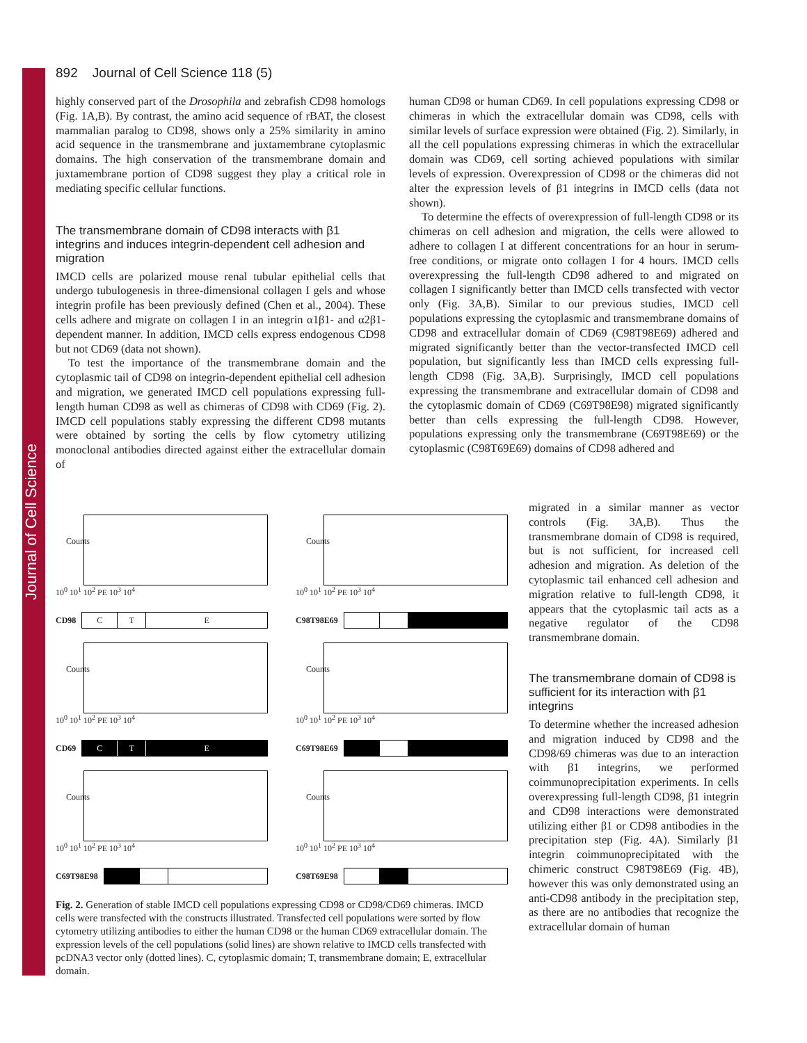Journal of Cell Science
892 Journal of Cell Science 118 (5)
highly conserved part of the Drosophila and zebrafish CD98 homologs (Fig. 1A,B). By contrast, the amino acid sequence of rBAT, the closest mammalian paralog to CD98, shows only a 25% similarity in amino acid sequence in the transmembrane and juxtamembrane cytoplasmic domains. The high conservation of the transmembrane domain and juxtamembrane portion of CD98 suggest they play a critical role in mediating specific cellular functions.
The transmembrane domain of CD98 interacts with β1 integrins and induces integrin-dependent cell adhesion and migration
IMCD cells are polarized mouse renal tubular epithelial cells that undergo tubulogenesis in three-dimensional collagen I gels and whose integrin profile has been previously defined (Chen et al., 2004). These cells adhere and migrate on collagen I in an integrin α1β1- and α2β1-dependent manner. In addition, IMCD cells express endogenous CD98 but not CD69 (data not shown).
To test the importance of the transmembrane domain and the cytoplasmic tail of CD98 on integrin-dependent epithelial cell adhesion and migration, we generated IMCD cell populations expressing full-length human CD98 as well as chimeras of CD98 with CD69 (Fig. 2). IMCD cell populations stably expressing the different CD98 mutants were obtained by sorting the cells by flow cytometry utilizing monoclonal antibodies directed against either the extracellular domain of
human CD98 or human CD69. In cell populations expressing CD98 or chimeras in which the extracellular domain was CD98, cells with similar levels of surface expression were obtained (Fig. 2). Similarly, in all the cell populations expressing chimeras in which the extracellular domain was CD69, cell sorting achieved populations with similar levels of expression. Overexpression of CD98 or the chimeras did not alter the expression levels of β1 integrins in IMCD cells (data not shown).
To determine the effects of overexpression of full-length CD98 or its chimeras on cell adhesion and migration, the cells were allowed to adhere to collagen I at different concentrations for an hour in serum-free conditions, or migrate onto collagen I for 4 hours. IMCD cells overexpressing the full-length CD98 adhered to and migrated on collagen I significantly better than IMCD cells transfected with vector only (Fig. 3A,B). Similar to our previous studies, IMCD cell populations expressing the cytoplasmic and transmembrane domains of CD98 and extracellular domain of CD69 (C98T98E69) adhered and migrated significantly better than the vector-transfected IMCD cell population, but significantly less than IMCD cells expressing full-length CD98 (Fig. 3A,B). Surprisingly, IMCD cell populations expressing the transmembrane and extracellular domain of CD98 and the cytoplasmic domain of CD69 (C69T98E98) migrated significantly better than cells expressing the full-length CD98. However, populations expressing only the transmembrane (C69T98E69) or the cytoplasmic (C98T69E69) domains of CD98 adhered and
migrated in a similar manner as vector controls (Fig. 3A,B). Thus the transmembrane domain of CD98 is required, but is not sufficient, for increased cell adhesion and migration. As deletion of the cytoplasmic tail enhanced cell adhesion and migration relative to full-length CD98, it appears that the cytoplasmic tail acts as a negative regulator of the CD98 transmembrane domain.
The transmembrane domain of CD98 is sufficient for its interaction with β1 integrins
To determine whether the increased adhesion and migration induced by CD98 and the CD98/69 chimeras was due to an interaction with β1 integrins, we performed coimmunoprecipitation experiments. In cells overexpressing full-length CD98, β1 integrin and CD98 interactions were demonstrated utilizing either β1 or CD98 antibodies in the precipitation step (Fig. 4A). Similarly β1 integrin coimmunoprecipitated with the chimeric construct C98T98E69 (Fig. 4B), however this was only demonstrated using an anti-CD98 antibody in the precipitation step, as there are no antibodies that recognize the extracellular domain of human
Counts
10<sup>0</sup> 10<sup>1</sup> 10<sup>2</sup> PE 10<sup>3</sup> 10<sup>4</sup>
CD98
C T E
Counts
10<sup>0</sup> 10<sup>1</sup> 10<sup>2</sup> PE 10<sup>3</sup> 10<sup>4</sup>
C98T98E69
Counts
10<sup>0</sup> 10<sup>1</sup> 10<sup>2</sup> PE 10<sup>3</sup> 10<sup>4</sup>
CD69
C T E
Counts
10<sup>0</sup> 10<sup>1</sup> 10<sup>2</sup> PE 10<sup>3</sup> 10<sup>4</sup>
C69T98E69
Counts
10<sup>0</sup> 10<sup>1</sup> 10<sup>2</sup> PE 10<sup>3</sup> 10<sup>4</sup>
C69T98E98
Counts
10<sup>0</sup> 10<sup>1</sup> 10<sup>2</sup> PE 10<sup>3</sup> 10<sup>4</sup>
C98T69E98
Fig. 2. Generation of stable IMCD cell populations expressing CD98 or CD98/CD69 chimeras. IMCD cells were transfected with the constructs illustrated. Transfected cell populations were sorted by flow cytometry utilizing antibodies to either the human CD98 or the human CD69 extracellular domain. The expression levels of the cell populations (solid lines) are shown relative to IMCD cells transfected with pcDNA3 vector only (dotted lines). C, cytoplasmic domain; T, transmembrane domain; E, extracellular domain.